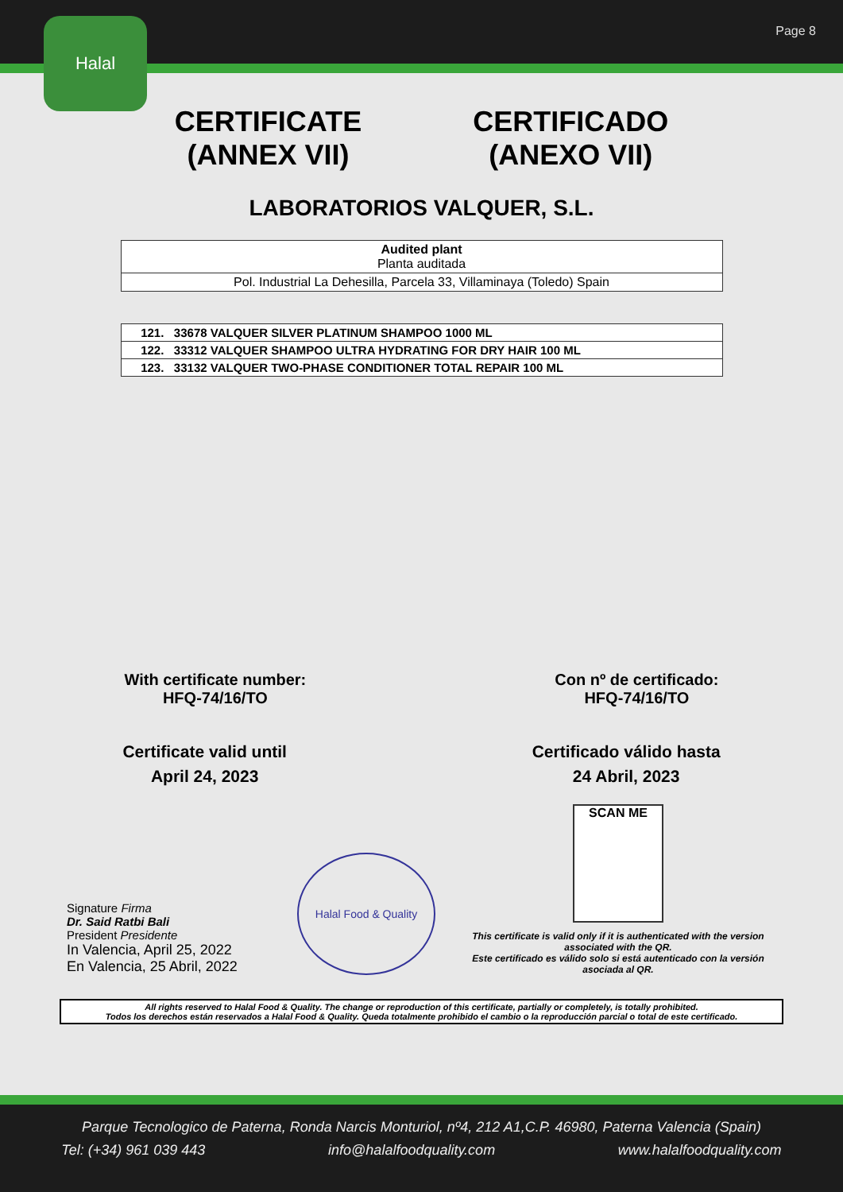Page 8
Halal
CERTIFICATE
(ANNEX VII)
CERTIFICADO
(ANEXO VII)
LABORATORIOS VALQUER, S.L.
| Audited plant Planta auditada |
| Pol. Industrial La Dehesilla, Parcela 33, Villaminaya (Toledo) Spain |
| 121. 33678 VALQUER SILVER PLATINUM SHAMPOO 1000 ML |
| 122. 33312 VALQUER SHAMPOO ULTRA HYDRATING FOR DRY HAIR 100 ML |
| 123. 33132 VALQUER TWO-PHASE CONDITIONER TOTAL REPAIR 100 ML |
With certificate number:
HFQ-74/16/TO
Con nº de certificado:
HFQ-74/16/TO
Certificate valid until
April 24, 2023
Certificado válido hasta
24 Abril, 2023
Signature Firma
Dr. Said Ratbi Bali
President Presidente
In Valencia, April 25, 2022
En Valencia, 25 Abril, 2022
Halal Food & Quality
SCAN ME
This certificate is valid only if it is authenticated with the version associated with the QR.
Este certificado es válido solo si está autenticado con la versión asociada al QR.
All rights reserved to Halal Food & Quality. The change or reproduction of this certificate, partially or completely, is totally prohibited.
Todos los derechos están reservados a Halal Food & Quality. Queda totalmente prohibido el cambio o la reproducción parcial o total de este certificado.
Parque Tecnologico de Paterna, Ronda Narcis Monturiol, nº4, 212 A1,C.P. 46980, Paterna Valencia (Spain)
Tel: (+34) 961 039 443 info@halalfoodquality.com www.halalfoodquality.com